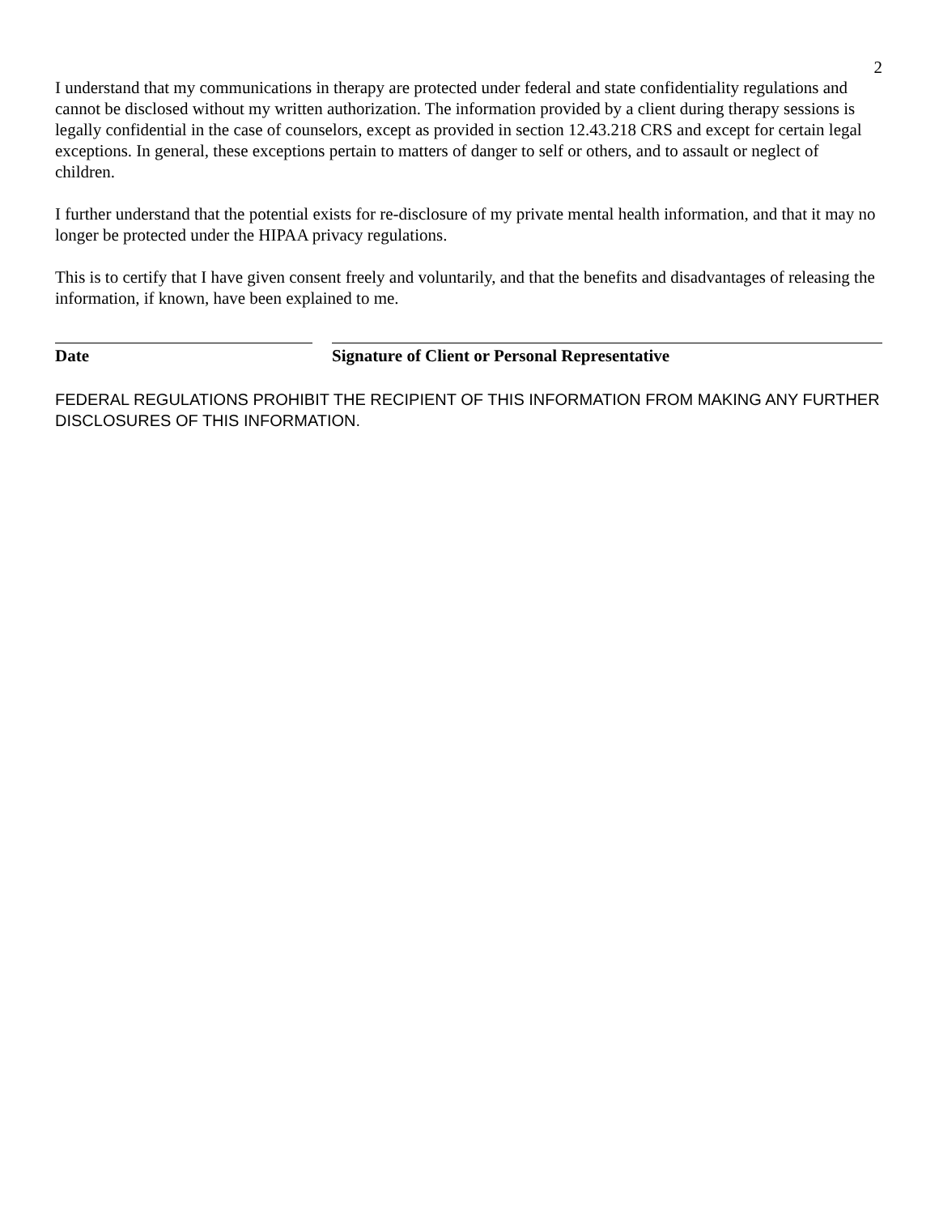2
I understand that my communications in therapy are protected under federal and state confidentiality regulations and cannot be disclosed without my written authorization. The information provided by a client during therapy sessions is legally confidential in the case of counselors, except as provided in section 12.43.218 CRS and except for certain legal exceptions. In general, these exceptions pertain to matters of danger to self or others, and to assault or neglect of children.
I further understand that the potential exists for re-disclosure of my private mental health information, and that it may no longer be protected under the HIPAA privacy regulations.
This is to certify that I have given consent freely and voluntarily, and that the benefits and disadvantages of releasing the information, if known, have been explained to me.
Date Signature of Client or Personal Representative
FEDERAL REGULATIONS PROHIBIT THE RECIPIENT OF THIS INFORMATION FROM MAKING ANY FURTHER DISCLOSURES OF THIS INFORMATION.